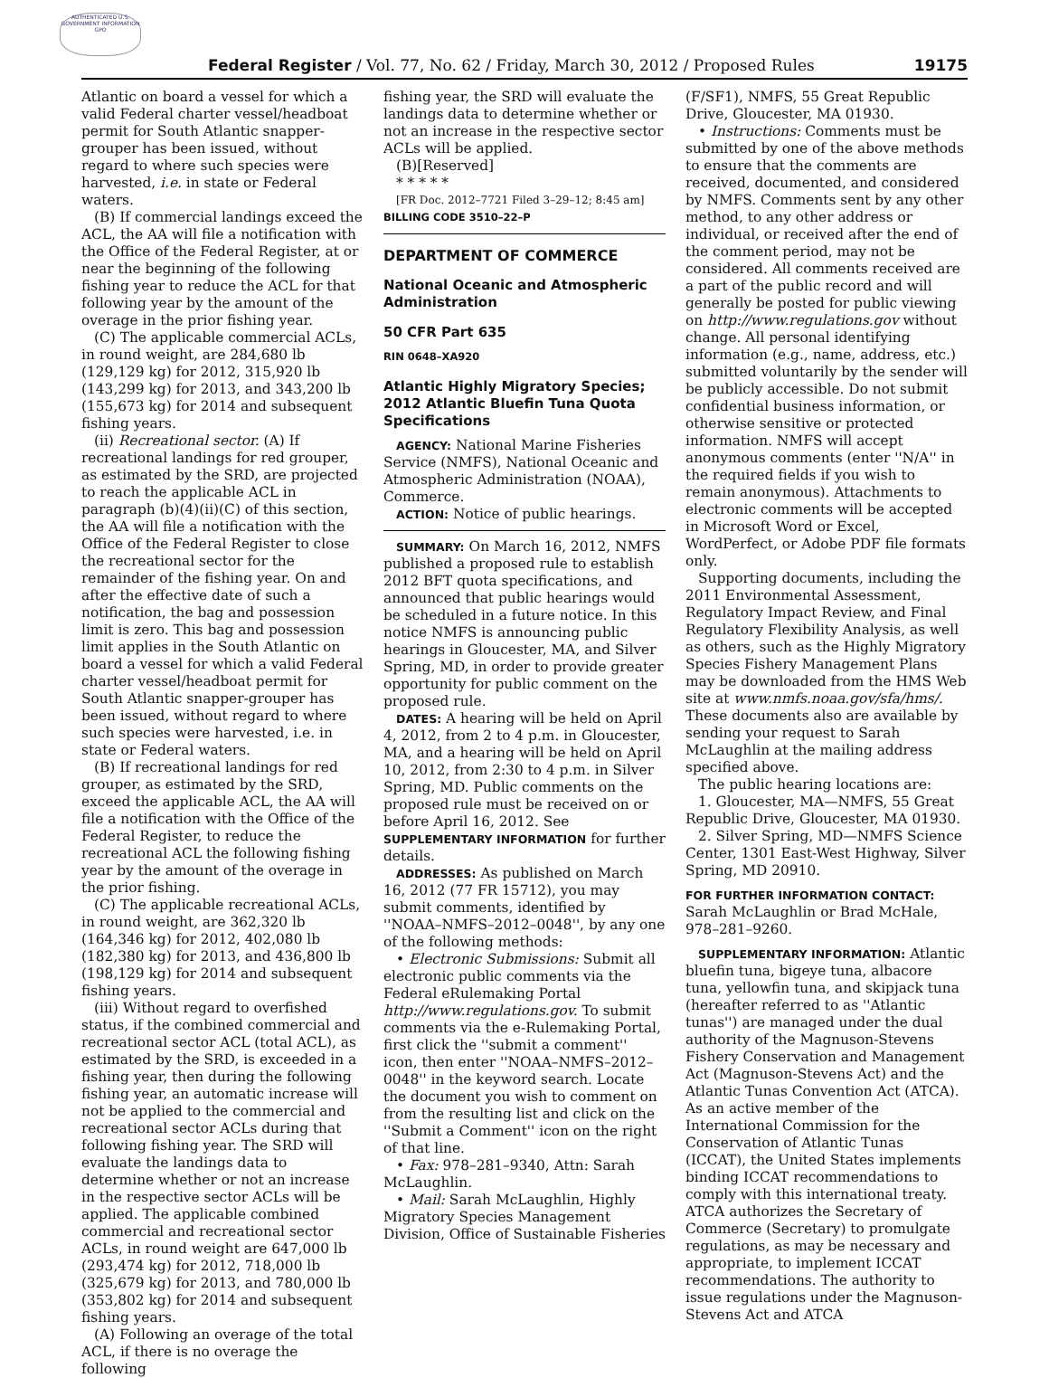AUTHENTICATED U.S. GOVERNMENT INFORMATION GPO
Federal Register / Vol. 77, No. 62 / Friday, March 30, 2012 / Proposed Rules 19175
Atlantic on board a vessel for which a valid Federal charter vessel/headboat permit for South Atlantic snapper-grouper has been issued, without regard to where such species were harvested, i.e. in state or Federal waters.
(B) If commercial landings exceed the ACL, the AA will file a notification with the Office of the Federal Register, at or near the beginning of the following fishing year to reduce the ACL for that following year by the amount of the overage in the prior fishing year.
(C) The applicable commercial ACLs, in round weight, are 284,680 lb (129,129 kg) for 2012, 315,920 lb (143,299 kg) for 2013, and 343,200 lb (155,673 kg) for 2014 and subsequent fishing years.
(ii) Recreational sector. (A) If recreational landings for red grouper, as estimated by the SRD, are projected to reach the applicable ACL in paragraph (b)(4)(ii)(C) of this section, the AA will file a notification with the Office of the Federal Register to close the recreational sector for the remainder of the fishing year. On and after the effective date of such a notification, the bag and possession limit is zero. This bag and possession limit applies in the South Atlantic on board a vessel for which a valid Federal charter vessel/headboat permit for South Atlantic snapper-grouper has been issued, without regard to where such species were harvested, i.e. in state or Federal waters.
(B) If recreational landings for red grouper, as estimated by the SRD, exceed the applicable ACL, the AA will file a notification with the Office of the Federal Register, to reduce the recreational ACL the following fishing year by the amount of the overage in the prior fishing.
(C) The applicable recreational ACLs, in round weight, are 362,320 lb (164,346 kg) for 2012, 402,080 lb (182,380 kg) for 2013, and 436,800 lb (198,129 kg) for 2014 and subsequent fishing years.
(iii) Without regard to overfished status, if the combined commercial and recreational sector ACL (total ACL), as estimated by the SRD, is exceeded in a fishing year, then during the following fishing year, an automatic increase will not be applied to the commercial and recreational sector ACLs during that following fishing year. The SRD will evaluate the landings data to determine whether or not an increase in the respective sector ACLs will be applied. The applicable combined commercial and recreational sector ACLs, in round weight are 647,000 lb (293,474 kg) for 2012, 718,000 lb (325,679 kg) for 2013, and 780,000 lb (353,802 kg) for 2014 and subsequent fishing years.
(A) Following an overage of the total ACL, if there is no overage the following
fishing year, the SRD will evaluate the landings data to determine whether or not an increase in the respective sector ACLs will be applied.
(B)[Reserved]
* * * * *
[FR Doc. 2012–7721 Filed 3–29–12; 8:45 am]
BILLING CODE 3510–22–P
DEPARTMENT OF COMMERCE
National Oceanic and Atmospheric Administration
50 CFR Part 635
RIN 0648–XA920
Atlantic Highly Migratory Species; 2012 Atlantic Bluefin Tuna Quota Specifications
AGENCY: National Marine Fisheries Service (NMFS), National Oceanic and Atmospheric Administration (NOAA), Commerce.
ACTION: Notice of public hearings.
SUMMARY: On March 16, 2012, NMFS published a proposed rule to establish 2012 BFT quota specifications, and announced that public hearings would be scheduled in a future notice. In this notice NMFS is announcing public hearings in Gloucester, MA, and Silver Spring, MD, in order to provide greater opportunity for public comment on the proposed rule.
DATES: A hearing will be held on April 4, 2012, from 2 to 4 p.m. in Gloucester, MA, and a hearing will be held on April 10, 2012, from 2:30 to 4 p.m. in Silver Spring, MD. Public comments on the proposed rule must be received on or before April 16, 2012. See SUPPLEMENTARY INFORMATION for further details.
ADDRESSES: As published on March 16, 2012 (77 FR 15712), you may submit comments, identified by ''NOAA–NMFS–2012–0048'', by any one of the following methods:
• Electronic Submissions: Submit all electronic public comments via the Federal eRulemaking Portal http://www.regulations.gov. To submit comments via the e-Rulemaking Portal, first click the ''submit a comment'' icon, then enter ''NOAA–NMFS–2012–0048'' in the keyword search. Locate the document you wish to comment on from the resulting list and click on the ''Submit a Comment'' icon on the right of that line.
• Fax: 978–281–9340, Attn: Sarah McLaughlin.
• Mail: Sarah McLaughlin, Highly Migratory Species Management Division, Office of Sustainable Fisheries
(F/SF1), NMFS, 55 Great Republic Drive, Gloucester, MA 01930.
• Instructions: Comments must be submitted by one of the above methods to ensure that the comments are received, documented, and considered by NMFS. Comments sent by any other method, to any other address or individual, or received after the end of the comment period, may not be considered. All comments received are a part of the public record and will generally be posted for public viewing on http://www.regulations.gov without change. All personal identifying information (e.g., name, address, etc.) submitted voluntarily by the sender will be publicly accessible. Do not submit confidential business information, or otherwise sensitive or protected information. NMFS will accept anonymous comments (enter ''N/A'' in the required fields if you wish to remain anonymous). Attachments to electronic comments will be accepted in Microsoft Word or Excel, WordPerfect, or Adobe PDF file formats only.
Supporting documents, including the 2011 Environmental Assessment, Regulatory Impact Review, and Final Regulatory Flexibility Analysis, as well as others, such as the Highly Migratory Species Fishery Management Plans may be downloaded from the HMS Web site at www.nmfs.noaa.gov/sfa/hms/. These documents also are available by sending your request to Sarah McLaughlin at the mailing address specified above.
The public hearing locations are:
1. Gloucester, MA—NMFS, 55 Great Republic Drive, Gloucester, MA 01930.
2. Silver Spring, MD—NMFS Science Center, 1301 East-West Highway, Silver Spring, MD 20910.
FOR FURTHER INFORMATION CONTACT: Sarah McLaughlin or Brad McHale, 978–281–9260.
SUPPLEMENTARY INFORMATION: Atlantic bluefin tuna, bigeye tuna, albacore tuna, yellowfin tuna, and skipjack tuna (hereafter referred to as ''Atlantic tunas'') are managed under the dual authority of the Magnuson-Stevens Fishery Conservation and Management Act (Magnuson-Stevens Act) and the Atlantic Tunas Convention Act (ATCA). As an active member of the International Commission for the Conservation of Atlantic Tunas (ICCAT), the United States implements binding ICCAT recommendations to comply with this international treaty. ATCA authorizes the Secretary of Commerce (Secretary) to promulgate regulations, as may be necessary and appropriate, to implement ICCAT recommendations. The authority to issue regulations under the Magnuson-Stevens Act and ATCA